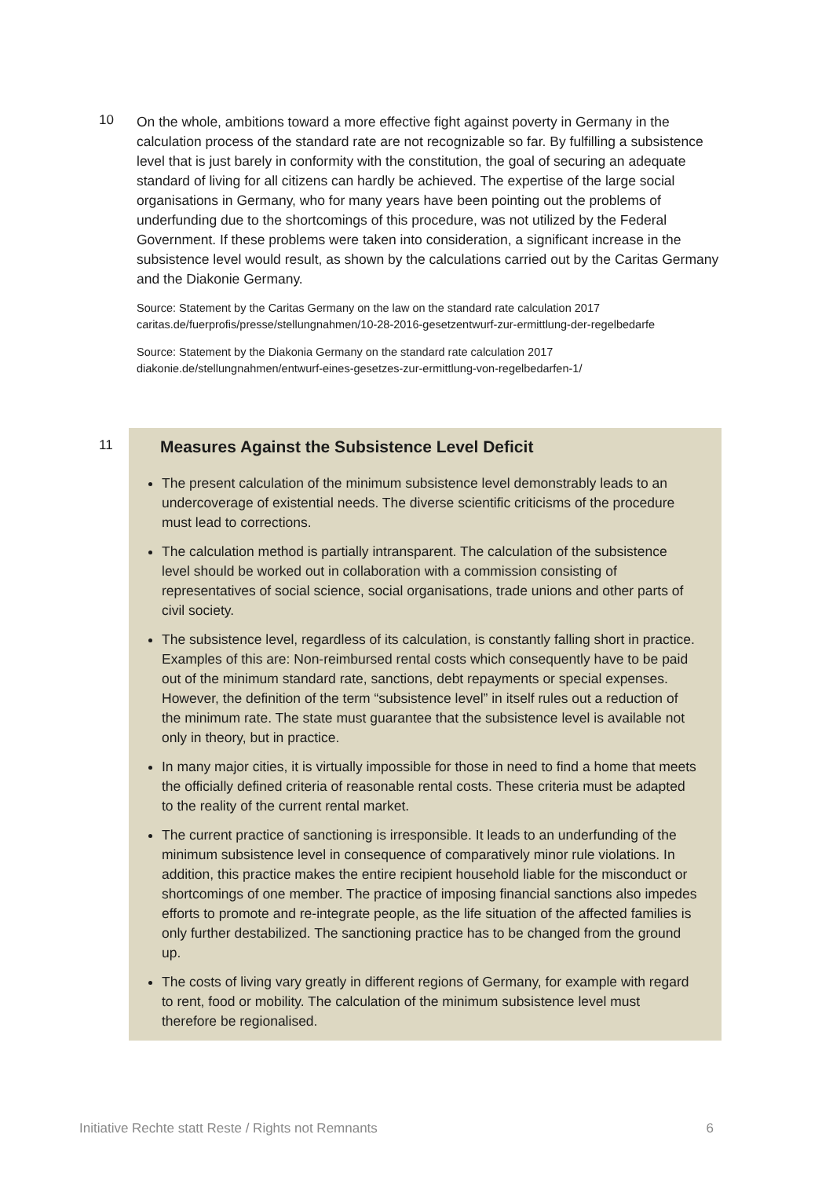10
On the whole, ambitions toward a more effective fight against poverty in Germany in the calculation process of the standard rate are not recognizable so far. By fulfilling a subsistence level that is just barely in conformity with the constitution, the goal of securing an adequate standard of living for all citizens can hardly be achieved. The expertise of the large social organisations in Germany, who for many years have been pointing out the problems of underfunding due to the shortcomings of this procedure, was not utilized by the Federal Government. If these problems were taken into consideration, a significant increase in the subsistence level would result, as shown by the calculations carried out by the Caritas Germany and the Diakonie Germany.
Source: Statement by the Caritas Germany on the law on the standard rate calculation 2017
caritas.de/fuerprofis/presse/stellungnahmen/10-28-2016-gesetzentwurf-zur-ermittlung-der-regelbedarfe
Source: Statement by the Diakonia Germany on the standard rate calculation 2017
diakonie.de/stellungnahmen/entwurf-eines-gesetzes-zur-ermittlung-von-regelbedarfen-1/
11
Measures Against the Subsistence Level Deficit
The present calculation of the minimum subsistence level demonstrably leads to an undercoverage of existential needs. The diverse scientific criticisms of the procedure must lead to corrections.
The calculation method is partially intransparent. The calculation of the subsistence level should be worked out in collaboration with a commission consisting of representatives of social science, social organisations, trade unions and other parts of civil society.
The subsistence level, regardless of its calculation, is constantly falling short in practice. Examples of this are: Non-reimbursed rental costs which consequently have to be paid out of the minimum standard rate, sanctions, debt repayments or special expenses. However, the definition of the term “subsistence level” in itself rules out a reduction of the minimum rate. The state must guarantee that the subsistence level is available not only in theory, but in practice.
In many major cities, it is virtually impossible for those in need to find a home that meets the officially defined criteria of reasonable rental costs. These criteria must be adapted to the reality of the current rental market.
The current practice of sanctioning is irresponsible. It leads to an underfunding of the minimum subsistence level in consequence of comparatively minor rule violations. In addition, this practice makes the entire recipient household liable for the misconduct or shortcomings of one member. The practice of imposing financial sanctions also impedes efforts to promote and re-integrate people, as the life situation of the affected families is only further destabilized. The sanctioning practice has to be changed from the ground up.
The costs of living vary greatly in different regions of Germany, for example with regard to rent, food or mobility. The calculation of the minimum subsistence level must therefore be regionalised.
Initiative Rechte statt Reste / Rights not Remnants 6